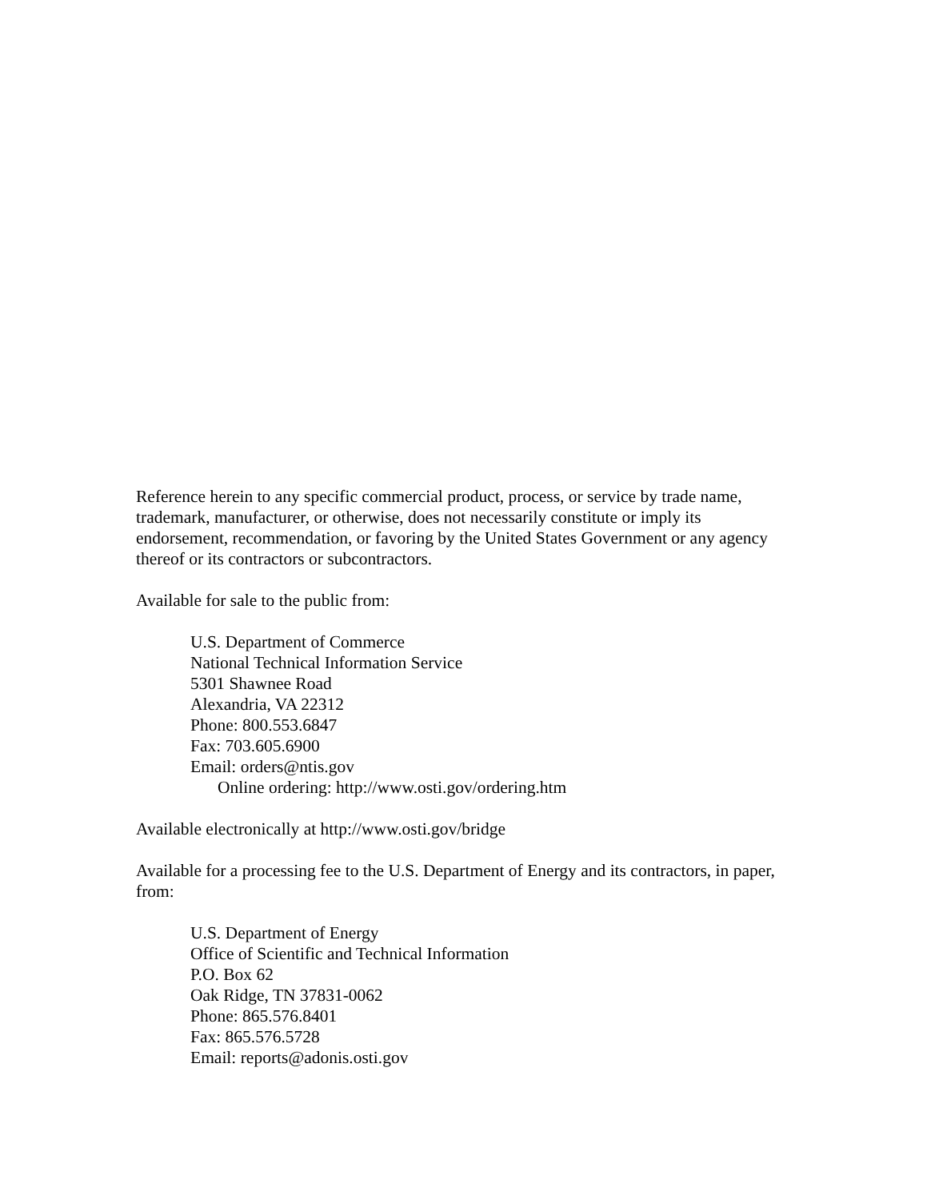Reference herein to any specific commercial product, process, or service by trade name, trademark, manufacturer, or otherwise, does not necessarily constitute or imply its endorsement, recommendation, or favoring by the United States Government or any agency thereof or its contractors or subcontractors.
Available for sale to the public from:
U.S. Department of Commerce
National Technical Information Service
5301 Shawnee Road
Alexandria, VA 22312
Phone: 800.553.6847
Fax: 703.605.6900
Email: orders@ntis.gov
Online ordering: http://www.osti.gov/ordering.htm
Available electronically at http://www.osti.gov/bridge
Available for a processing fee to the U.S. Department of Energy and its contractors, in paper, from:
U.S. Department of Energy
Office of Scientific and Technical Information
P.O. Box 62
Oak Ridge, TN 37831-0062
Phone: 865.576.8401
Fax: 865.576.5728
Email: reports@adonis.osti.gov